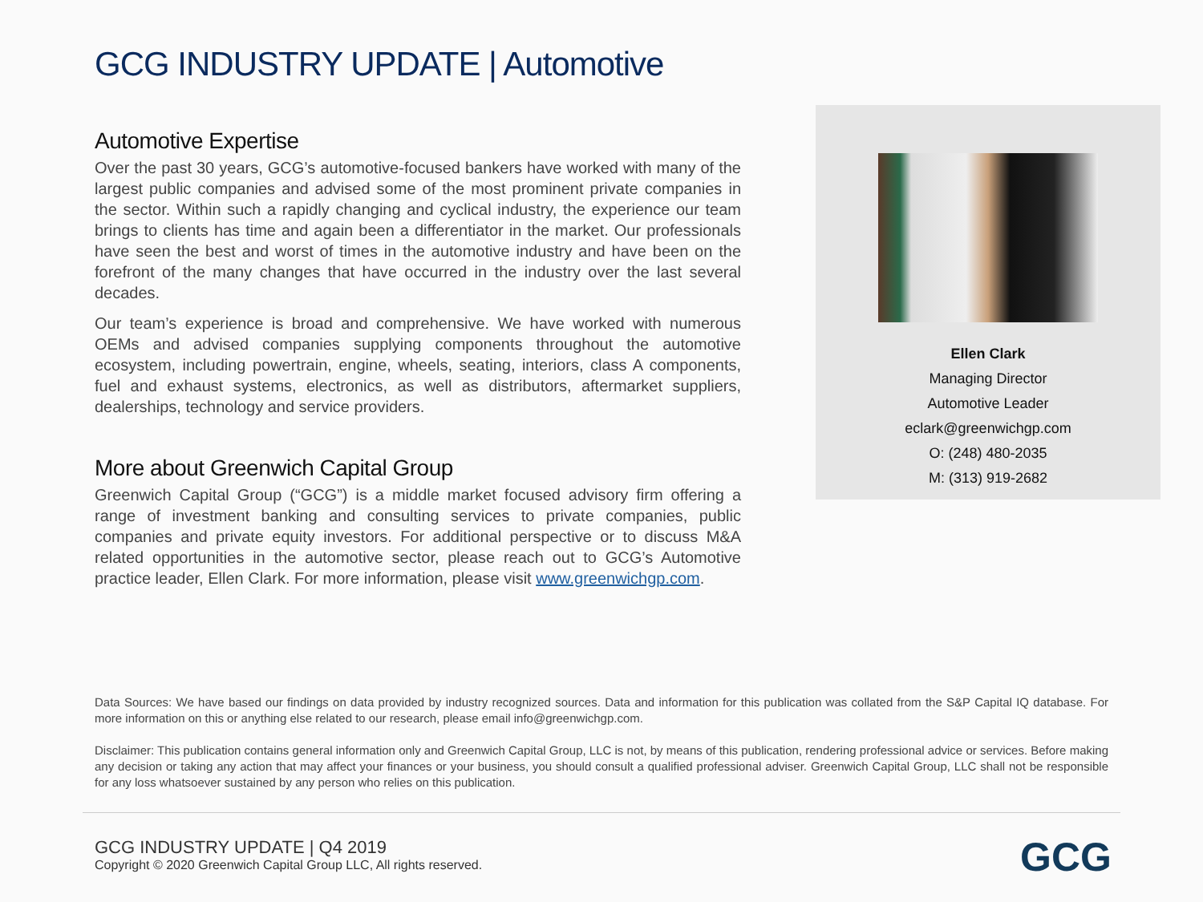GCG INDUSTRY UPDATE | Automotive
Automotive Expertise
Over the past 30 years, GCG’s automotive-focused bankers have worked with many of the largest public companies and advised some of the most prominent private companies in the sector. Within such a rapidly changing and cyclical industry, the experience our team brings to clients has time and again been a differentiator in the market. Our professionals have seen the best and worst of times in the automotive industry and have been on the forefront of the many changes that have occurred in the industry over the last several decades.
Our team’s experience is broad and comprehensive. We have worked with numerous OEMs and advised companies supplying components throughout the automotive ecosystem, including powertrain, engine, wheels, seating, interiors, class A components, fuel and exhaust systems, electronics, as well as distributors, aftermarket suppliers, dealerships, technology and service providers.
More about Greenwich Capital Group
Greenwich Capital Group (“GCG”) is a middle market focused advisory firm offering a range of investment banking and consulting services to private companies, public companies and private equity investors. For additional perspective or to discuss M&A related opportunities in the automotive sector, please reach out to GCG’s Automotive practice leader, Ellen Clark. For more information, please visit www.greenwichgp.com.
Ellen Clark
Managing Director
Automotive Leader
eclark@greenwichgp.com
O: (248) 480-2035
M: (313) 919-2682
Data Sources: We have based our findings on data provided by industry recognized sources. Data and information for this publication was collated from the S&P Capital IQ database. For more information on this or anything else related to our research, please email info@greenwichgp.com.
Disclaimer: This publication contains general information only and Greenwich Capital Group, LLC is not, by means of this publication, rendering professional advice or services. Before making any decision or taking any action that may affect your finances or your business, you should consult a qualified professional adviser. Greenwich Capital Group, LLC shall not be responsible for any loss whatsoever sustained by any person who relies on this publication.
GCG INDUSTRY UPDATE | Q4 2019
Copyright © 2020 Greenwich Capital Group LLC, All rights reserved.
GCG